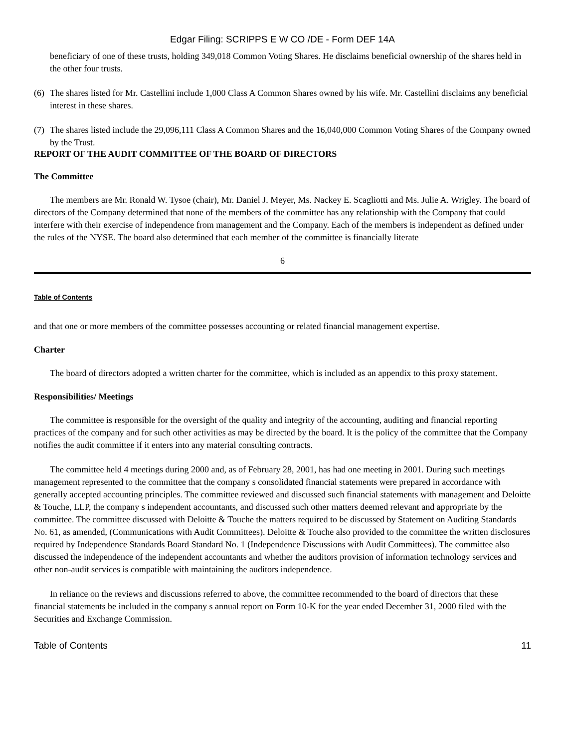Edgar Filing: SCRIPPS E W CO /DE - Form DEF 14A
beneficiary of one of these trusts, holding 349,018 Common Voting Shares. He disclaims beneficial ownership of the shares held in the other four trusts.
(6) The shares listed for Mr. Castellini include 1,000 Class A Common Shares owned by his wife. Mr. Castellini disclaims any beneficial interest in these shares.
(7) The shares listed include the 29,096,111 Class A Common Shares and the 16,040,000 Common Voting Shares of the Company owned by the Trust.
REPORT OF THE AUDIT COMMITTEE OF THE BOARD OF DIRECTORS
The Committee
The members are Mr. Ronald W. Tysoe (chair), Mr. Daniel J. Meyer, Ms. Nackey E. Scagliotti and Ms. Julie A. Wrigley. The board of directors of the Company determined that none of the members of the committee has any relationship with the Company that could interfere with their exercise of independence from management and the Company. Each of the members is independent as defined under the rules of the NYSE. The board also determined that each member of the committee is financially literate
6
Table of Contents
and that one or more members of the committee possesses accounting or related financial management expertise.
Charter
The board of directors adopted a written charter for the committee, which is included as an appendix to this proxy statement.
Responsibilities/ Meetings
The committee is responsible for the oversight of the quality and integrity of the accounting, auditing and financial reporting practices of the company and for such other activities as may be directed by the board. It is the policy of the committee that the Company notifies the audit committee if it enters into any material consulting contracts.
The committee held 4 meetings during 2000 and, as of February 28, 2001, has had one meeting in 2001. During such meetings management represented to the committee that the company s consolidated financial statements were prepared in accordance with generally accepted accounting principles. The committee reviewed and discussed such financial statements with management and Deloitte & Touche, LLP, the company s independent accountants, and discussed such other matters deemed relevant and appropriate by the committee. The committee discussed with Deloitte & Touche the matters required to be discussed by Statement on Auditing Standards No. 61, as amended, (Communications with Audit Committees). Deloitte & Touche also provided to the committee the written disclosures required by Independence Standards Board Standard No. 1 (Independence Discussions with Audit Committees). The committee also discussed the independence of the independent accountants and whether the auditors provision of information technology services and other non-audit services is compatible with maintaining the auditors independence.
In reliance on the reviews and discussions referred to above, the committee recommended to the board of directors that these financial statements be included in the company s annual report on Form 10-K for the year ended December 31, 2000 filed with the Securities and Exchange Commission.
Table of Contents 11